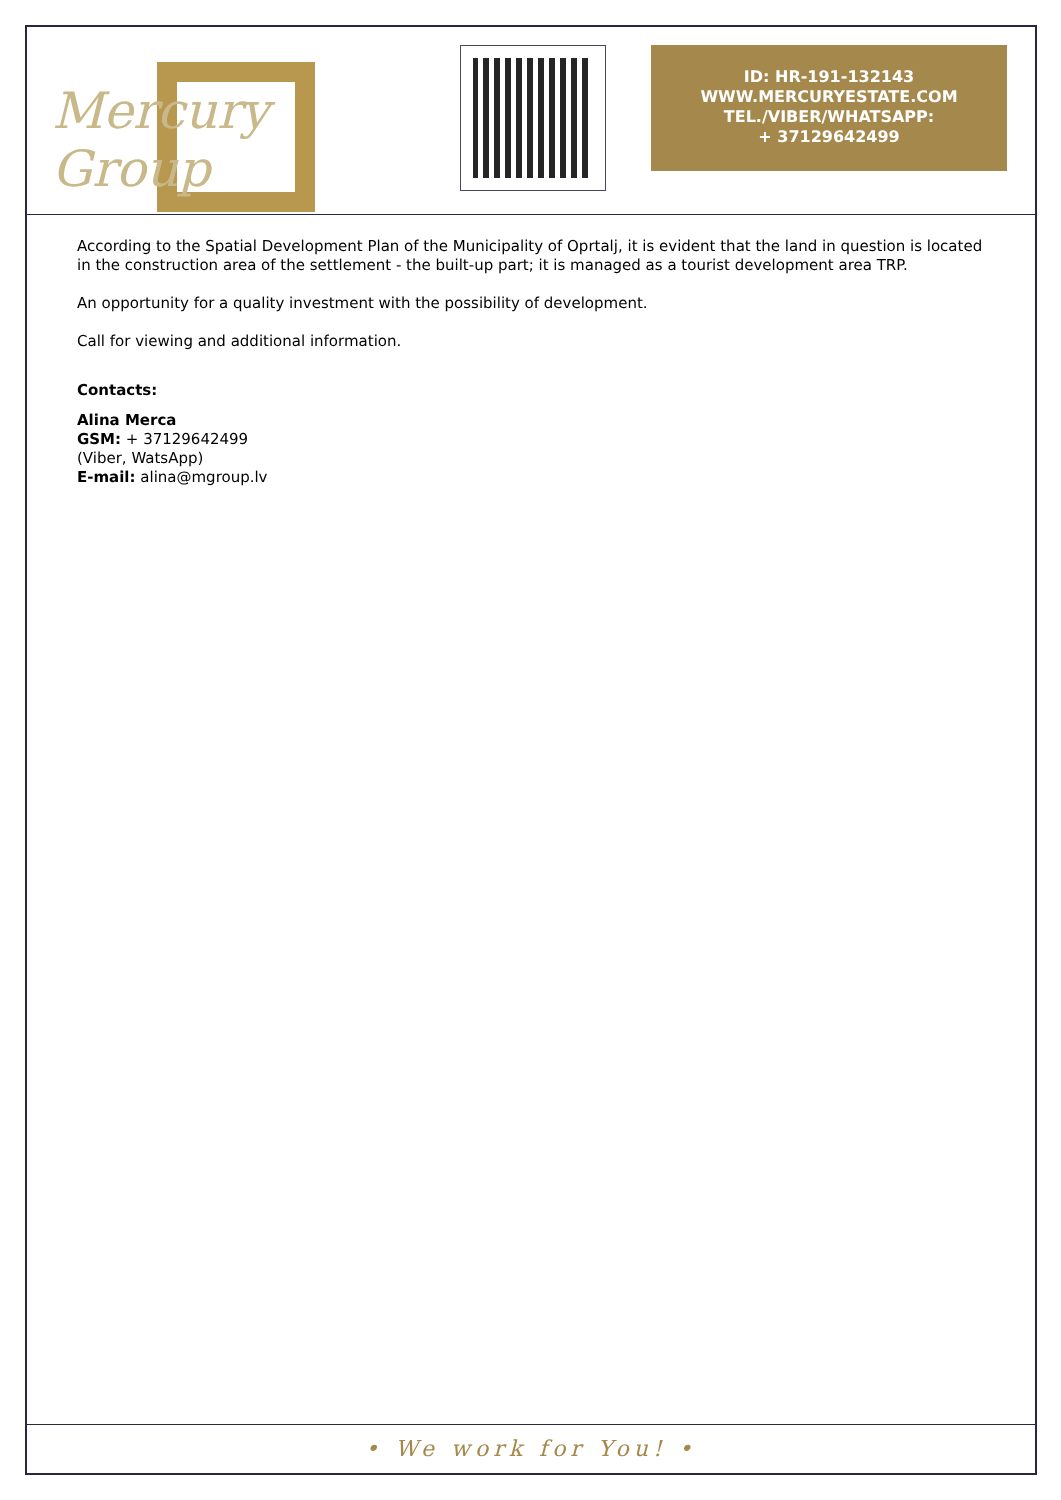Mercury Group
ID: HR-191-132143
WWW.MERCURYESTATE.COM
TEL./VIBER/WHATSAPP:
+ 37129642499
According to the Spatial Development Plan of the Municipality of Oprtalj, it is evident that the land in question is located in the construction area of the settlement - the built-up part; it is managed as a tourist development area TRP.
An opportunity for a quality investment with the possibility of development.
Call for viewing and additional information.
Contacts:
Alina Merca
GSM: + 37129642499
(Viber, WatsApp)
E-mail: alina@mgroup.lv
• We work for You! •